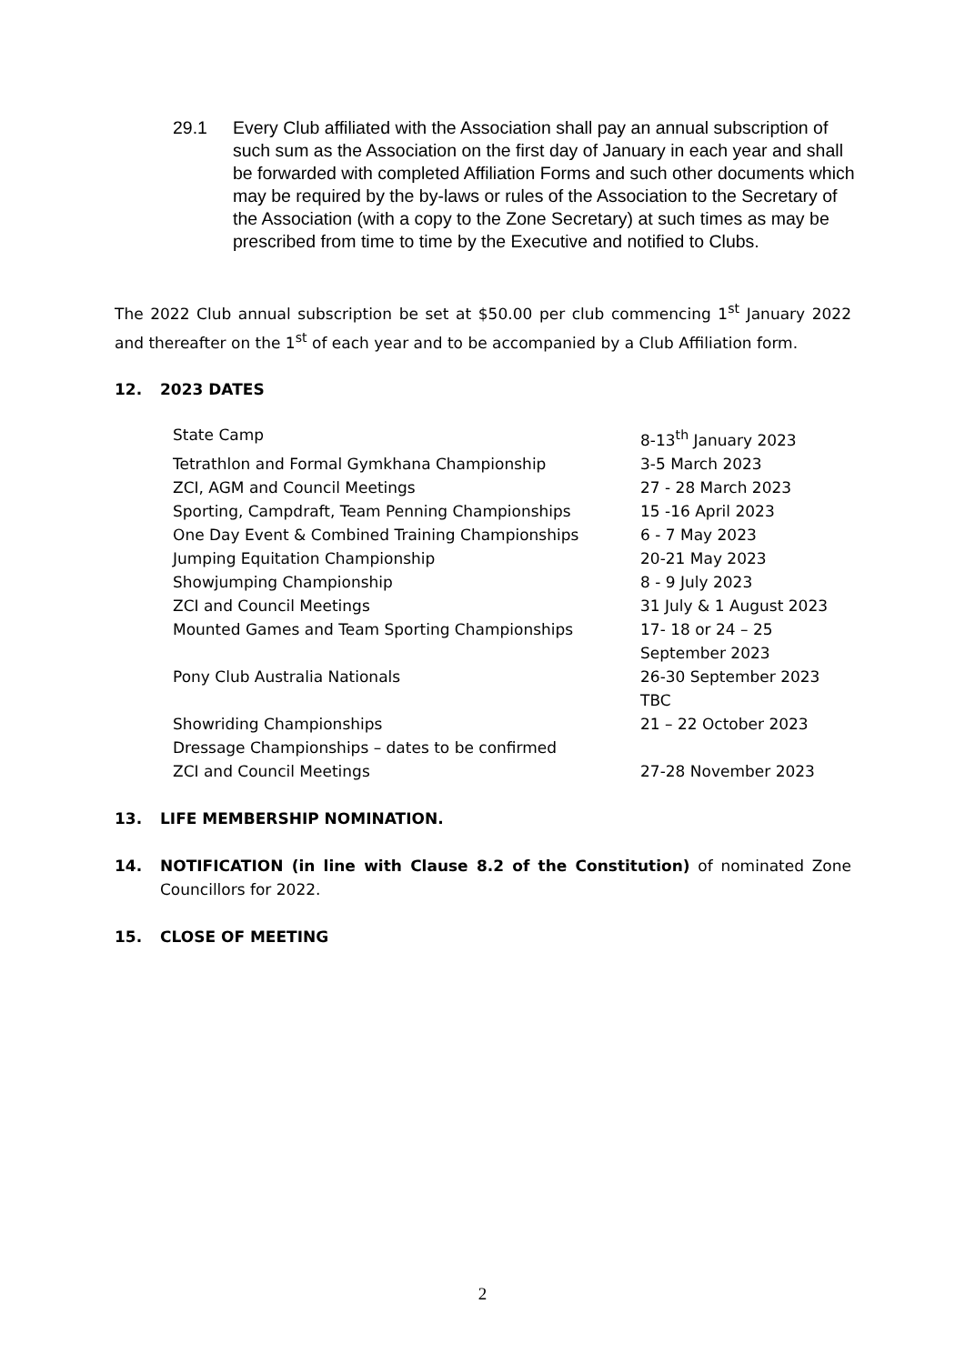29.1 Every Club affiliated with the Association shall pay an annual subscription of such sum as the Association on the first day of January in each year and shall be forwarded with completed Affiliation Forms and such other documents which may be required by the by-laws or rules of the Association to the Secretary of the Association (with a copy to the Zone Secretary) at such times as may be prescribed from time to time by the Executive and notified to Clubs.
The 2022 Club annual subscription be set at $50.00 per club commencing 1<sup>st</sup> January 2022 and thereafter on the 1<sup>st</sup> of each year and to be accompanied by a Club Affiliation form.
12. 2023 DATES
| State Camp | 8-13<sup>th</sup> January 2023 |
| Tetrathlon and Formal Gymkhana Championship | 3-5 March 2023 |
| ZCI, AGM and Council Meetings | 27 - 28 March 2023 |
| Sporting, Campdraft, Team Penning Championships | 15 -16 April 2023 |
| One Day Event & Combined Training Championships | 6 - 7 May 2023 |
| Jumping Equitation Championship | 20-21 May 2023 |
| Showjumping Championship | 8 - 9 July 2023 |
| ZCI and Council Meetings | 31 July & 1 August 2023 |
| Mounted Games and Team Sporting Championships | 17- 18 or 24 – 25 September 2023 |
| Pony Club Australia Nationals | 26-30 September 2023 TBC |
| Showriding Championships | 21 – 22 October 2023 |
| Dressage Championships – dates to be confirmed | |
| ZCI and Council Meetings | 27-28 November 2023 |
13. LIFE MEMBERSHIP NOMINATION.
14. NOTIFICATION (in line with Clause 8.2 of the Constitution) of nominated Zone Councillors for 2022.
15. CLOSE OF MEETING
2